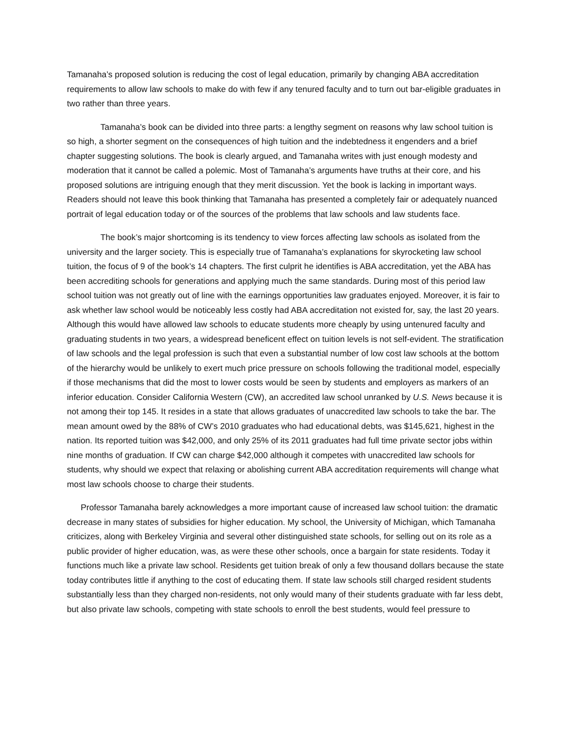Tamanaha’s proposed solution is reducing the cost of legal education, primarily by changing ABA accreditation requirements to allow law schools to make do with few if any tenured faculty and to turn out bar-eligible graduates in two rather than three years.
Tamanaha’s book can be divided into three parts: a lengthy segment on reasons why law school tuition is so high, a shorter segment on the consequences of high tuition and the indebtedness it engenders and a brief chapter suggesting solutions. The book is clearly argued, and Tamanaha writes with just enough modesty and moderation that it cannot be called a polemic. Most of Tamanaha’s arguments have truths at their core, and his proposed solutions are intriguing enough that they merit discussion. Yet the book is lacking in important ways. Readers should not leave this book thinking that Tamanaha has presented a completely fair or adequately nuanced portrait of legal education today or of the sources of the problems that law schools and law students face.
The book’s major shortcoming is its tendency to view forces affecting law schools as isolated from the university and the larger society. This is especially true of Tamanaha’s explanations for skyrocketing law school tuition, the focus of 9 of the book’s 14 chapters. The first culprit he identifies is ABA accreditation, yet the ABA has been accrediting schools for generations and applying much the same standards. During most of this period law school tuition was not greatly out of line with the earnings opportunities law graduates enjoyed. Moreover, it is fair to ask whether law school would be noticeably less costly had ABA accreditation not existed for, say, the last 20 years. Although this would have allowed law schools to educate students more cheaply by using untenured faculty and graduating students in two years, a widespread beneficent effect on tuition levels is not self-evident. The stratification of law schools and the legal profession is such that even a substantial number of low cost law schools at the bottom of the hierarchy would be unlikely to exert much price pressure on schools following the traditional model, especially if those mechanisms that did the most to lower costs would be seen by students and employers as markers of an inferior education. Consider California Western (CW), an accredited law school unranked by U.S. News because it is not among their top 145. It resides in a state that allows graduates of unaccredited law schools to take the bar. The mean amount owed by the 88% of CW’s 2010 graduates who had educational debts, was $145,621, highest in the nation. Its reported tuition was $42,000, and only 25% of its 2011 graduates had full time private sector jobs within nine months of graduation. If CW can charge $42,000 although it competes with unaccredited law schools for students, why should we expect that relaxing or abolishing current ABA accreditation requirements will change what most law schools choose to charge their students.
Professor Tamanaha barely acknowledges a more important cause of increased law school tuition: the dramatic decrease in many states of subsidies for higher education. My school, the University of Michigan, which Tamanaha criticizes, along with Berkeley Virginia and several other distinguished state schools, for selling out on its role as a public provider of higher education, was, as were these other schools, once a bargain for state residents. Today it functions much like a private law school. Residents get tuition break of only a few thousand dollars because the state today contributes little if anything to the cost of educating them. If state law schools still charged resident students substantially less than they charged non-residents, not only would many of their students graduate with far less debt, but also private law schools, competing with state schools to enroll the best students, would feel pressure to